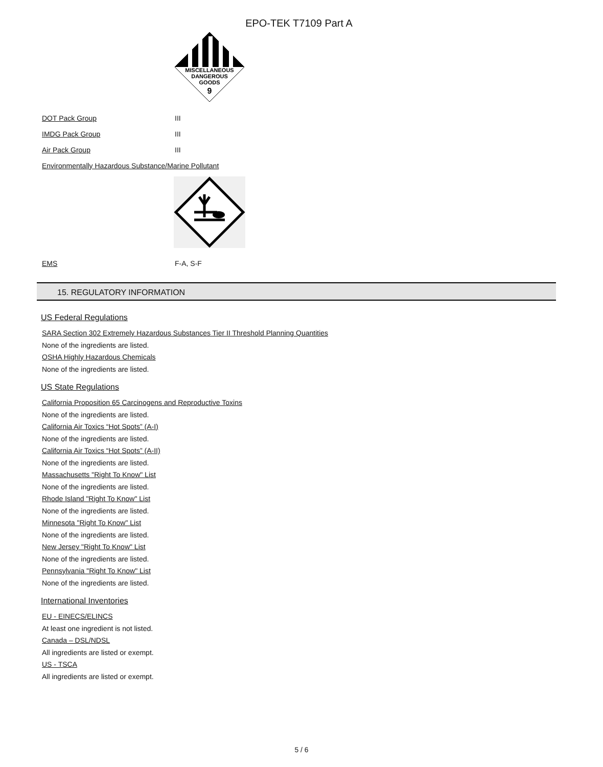EPO-TEK T7109 Part A
MISCELLANEOUS
DANGEROUS
GOODS
9
DOT Pack Group III
IMDG Pack Group III
Air Pack Group III
Environmentally Hazardous Substance/Marine Pollutant
EMS F-A, S-F
15. REGULATORY INFORMATION
US Federal Regulations
SARA Section 302 Extremely Hazardous Substances Tier II Threshold Planning Quantities
None of the ingredients are listed.
OSHA Highly Hazardous Chemicals
None of the ingredients are listed.
US State Regulations
California Proposition 65 Carcinogens and Reproductive Toxins
None of the ingredients are listed.
California Air Toxics “Hot Spots” (A-I)
None of the ingredients are listed.
California Air Toxics “Hot Spots” (A-II)
None of the ingredients are listed.
Massachusetts "Right To Know" List
None of the ingredients are listed.
Rhode Island "Right To Know" List
None of the ingredients are listed.
Minnesota "Right To Know" List
None of the ingredients are listed.
New Jersey "Right To Know" List
None of the ingredients are listed.
Pennsylvania "Right To Know" List
None of the ingredients are listed.
International Inventories
EU - EINECS/ELINCS
At least one ingredient is not listed.
Canada – DSL/NDSL
All ingredients are listed or exempt.
US - TSCA
All ingredients are listed or exempt.
5 / 6